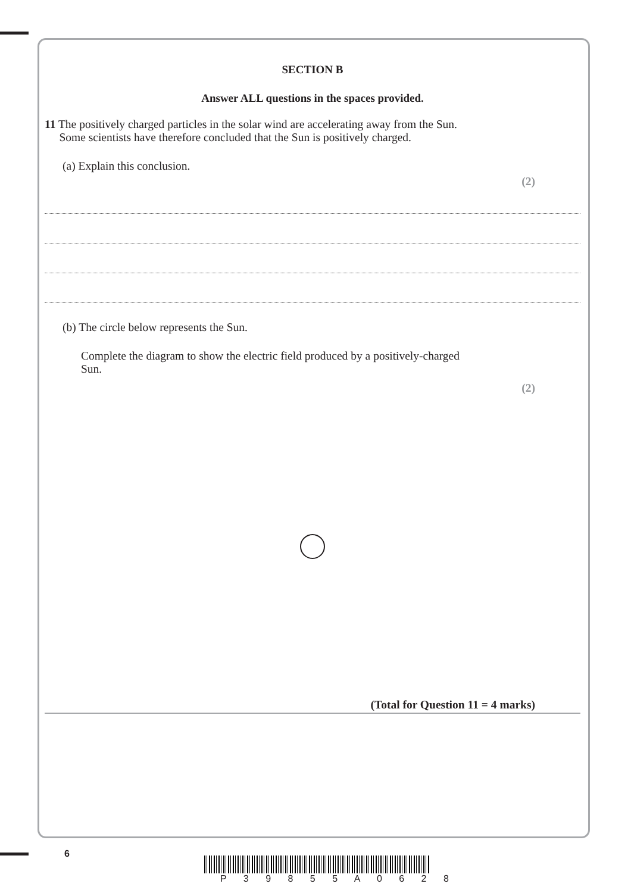SECTION B
Answer ALL questions in the spaces provided.
11 The positively charged particles in the solar wind are accelerating away from the Sun.
Some scientists have therefore concluded that the Sun is positively charged.
(a) Explain this conclusion.
(2)
(b) The circle below represents the Sun.
Complete the diagram to show the electric field produced by a positively-charged
Sun.
(2)
(Total for Question 11 = 4 marks)
6
P 3 9 8 5 5 A 0 6 2 8